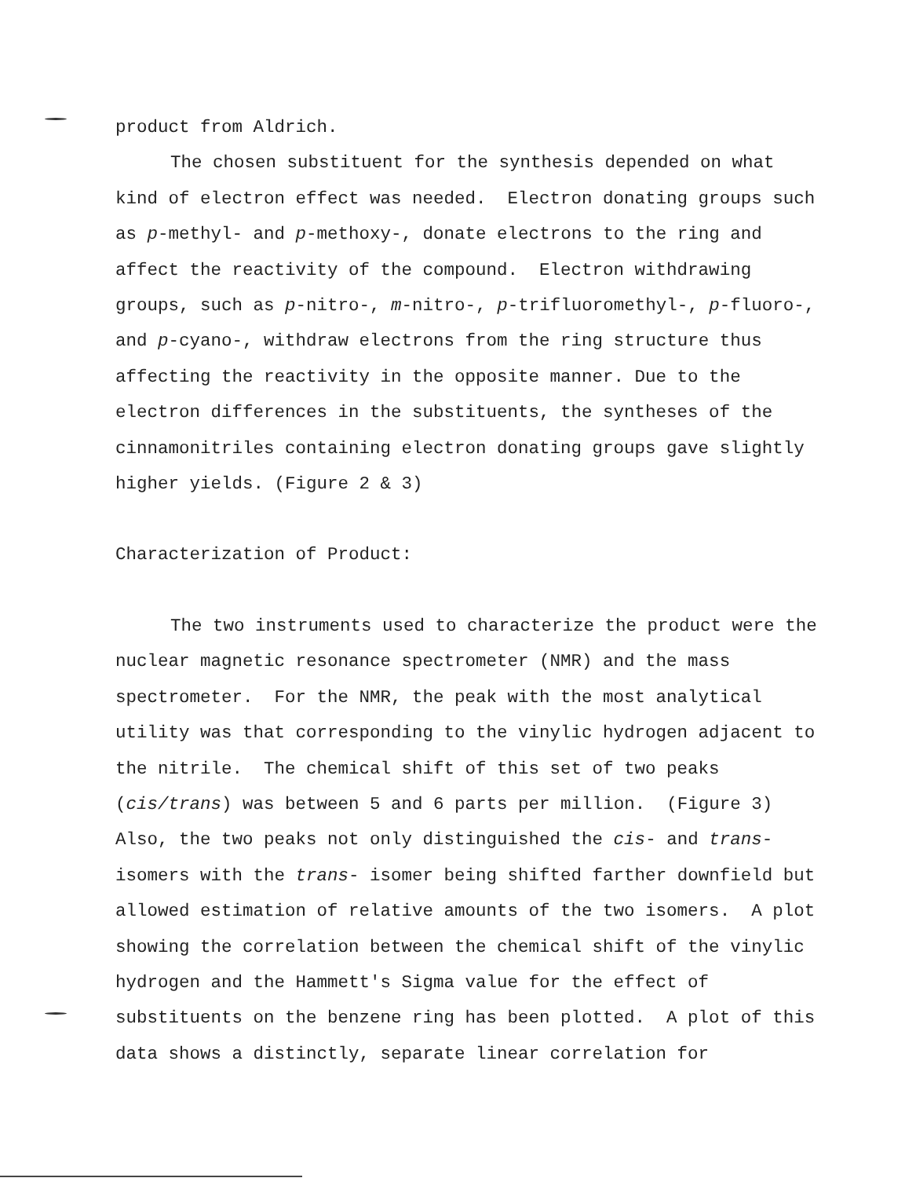product from Aldrich.
The chosen substituent for the synthesis depended on what kind of electron effect was needed. Electron donating groups such as p-methyl- and p-methoxy-, donate electrons to the ring and affect the reactivity of the compound. Electron withdrawing groups, such as p-nitro-, m-nitro-, p-trifluoromethyl-, p-fluoro-, and p-cyano-, withdraw electrons from the ring structure thus affecting the reactivity in the opposite manner. Due to the electron differences in the substituents, the syntheses of the cinnamonitriles containing electron donating groups gave slightly higher yields. (Figure 2 & 3)
Characterization of Product:
The two instruments used to characterize the product were the nuclear magnetic resonance spectrometer (NMR) and the mass spectrometer. For the NMR, the peak with the most analytical utility was that corresponding to the vinylic hydrogen adjacent to the nitrile. The chemical shift of this set of two peaks (cis/trans) was between 5 and 6 parts per million. (Figure 3) Also, the two peaks not only distinguished the cis- and trans- isomers with the trans- isomer being shifted farther downfield but allowed estimation of relative amounts of the two isomers. A plot showing the correlation between the chemical shift of the vinylic hydrogen and the Hammett's Sigma value for the effect of substituents on the benzene ring has been plotted. A plot of this data shows a distinctly, separate linear correlation for